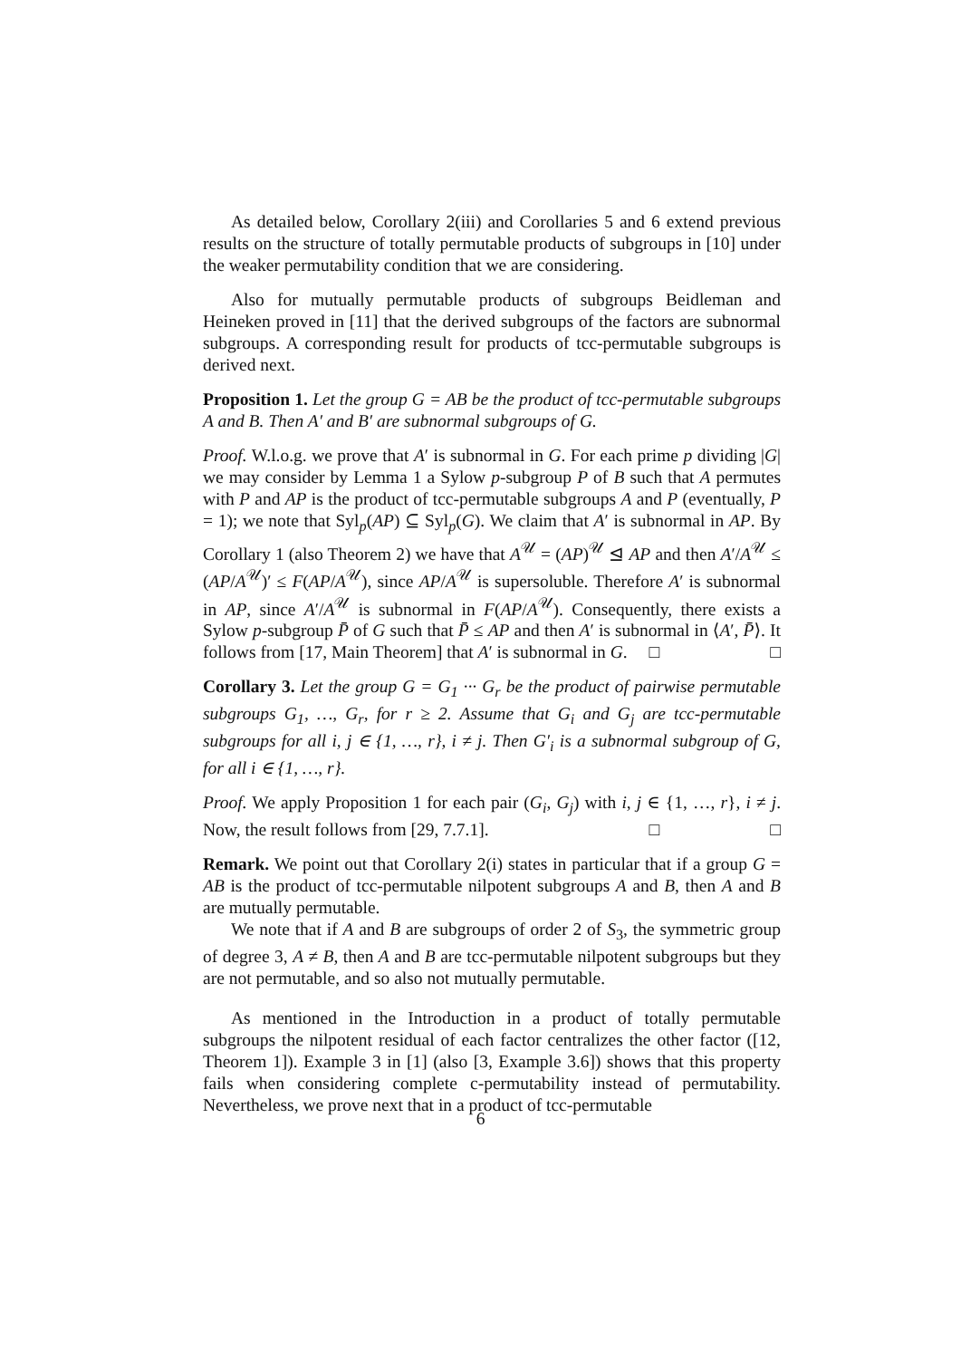As detailed below, Corollary 2(iii) and Corollaries 5 and 6 extend previous results on the structure of totally permutable products of subgroups in [10] under the weaker permutability condition that we are considering.
Also for mutually permutable products of subgroups Beidleman and Heineken proved in [11] that the derived subgroups of the factors are subnormal subgroups. A corresponding result for products of tcc-permutable subgroups is derived next.
Proposition 1. Let the group G = AB be the product of tcc-permutable subgroups A and B. Then A′ and B′ are subnormal subgroups of G.
Proof. W.l.o.g. we prove that A′ is subnormal in G. For each prime p dividing |G| we may consider by Lemma 1 a Sylow p-subgroup P of B such that A permutes with P and AP is the product of tcc-permutable subgroups A and P (eventually, P = 1); we note that Syl<sub>p</sub>(AP) ⊆ Syl<sub>p</sub>(G). We claim that A′ is subnormal in AP. By Corollary 1 (also Theorem 2) we have that A<sup>𝒰</sup> = (AP)<sup>𝒰</sup> ⊴ AP and then A′/A<sup>𝒰</sup> ≤ (AP/A<sup>𝒰</sup>)′ ≤ F(AP/A<sup>𝒰</sup>), since AP/A<sup>𝒰</sup> is supersoluble. Therefore A′ is subnormal in AP, since A′/A<sup>𝒰</sup> is subnormal in F(AP/A<sup>𝒰</sup>). Consequently, there exists a Sylow p-subgroup P̄ of G such that P̄ ≤ AP and then A′ is subnormal in ⟨A′, P̄⟩. It follows from [17, Main Theorem] that A′ is subnormal in G. □ □
Corollary 3. Let the group G = G<sub>1</sub> ··· G<sub>r</sub> be the product of pairwise permutable subgroups G<sub>1</sub>, …, G<sub>r</sub>, for r ≥ 2. Assume that G<sub>i</sub> and G<sub>j</sub> are tcc-permutable subgroups for all i, j ∈ {1, …, r}, i ≠ j. Then G′<sub>i</sub> is a subnormal subgroup of G, for all i ∈ {1, …, r}.
Proof. We apply Proposition 1 for each pair (G<sub>i</sub>, G<sub>j</sub>) with i, j ∈ {1, …, r}, i ≠ j. Now, the result follows from [29, 7.7.1]. □ □
Remark. We point out that Corollary 2(i) states in particular that if a group G = AB is the product of tcc-permutable nilpotent subgroups A and B, then A and B are mutually permutable.
We note that if A and B are subgroups of order 2 of S<sub>3</sub>, the symmetric group of degree 3, A ≠ B, then A and B are tcc-permutable nilpotent subgroups but they are not permutable, and so also not mutually permutable.
As mentioned in the Introduction in a product of totally permutable subgroups the nilpotent residual of each factor centralizes the other factor ([12, Theorem 1]). Example 3 in [1] (also [3, Example 3.6]) shows that this property fails when considering complete c-permutability instead of permutability. Nevertheless, we prove next that in a product of tcc-permutable
6